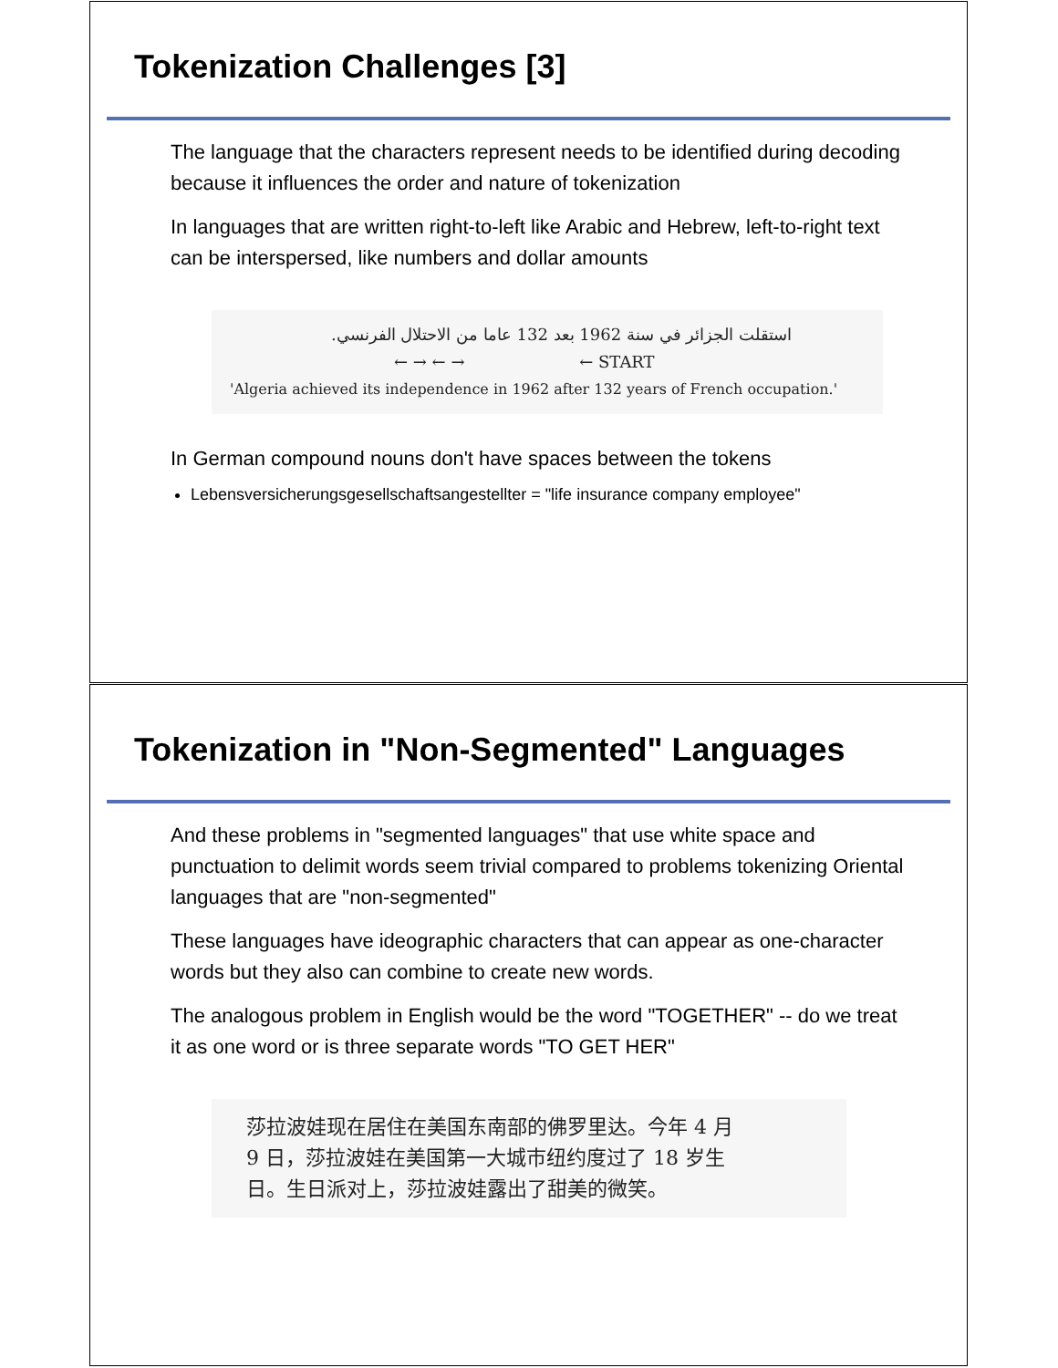Tokenization Challenges [3]
The language that the characters represent needs to be identified during decoding because it influences the order and nature of tokenization
In languages that are written right-to-left like Arabic and Hebrew, left-to-right text can be interspersed, like numbers and dollar amounts
استقلت الجزائر في سنة 1962 بعد 132 عاما من الاحتلال الفرنسي.
← → ← → ← START
'Algeria achieved its independence in 1962 after 132 years of French occupation.'
In German compound nouns don't have spaces between the tokens
Lebensversicherungsgesellschaftsangestellter = "life insurance company employee"
Tokenization in "Non-Segmented" Languages
And these problems in "segmented languages" that use white space and punctuation to delimit words seem trivial compared to problems tokenizing Oriental languages that are "non-segmented"
These languages have ideographic characters that can appear as one-character words but they also can combine to create new words.
The analogous problem in English would be the word "TOGETHER" -- do we treat it as one word or is three separate words "TO GET HER"
莎拉波娃现在居住在美国东南部的佛罗里达。今年 4 月
9 日，莎拉波娃在美国第一大城市纽约度过了 18 岁生
日。生日派对上，莎拉波娃露出了甜美的微笑。